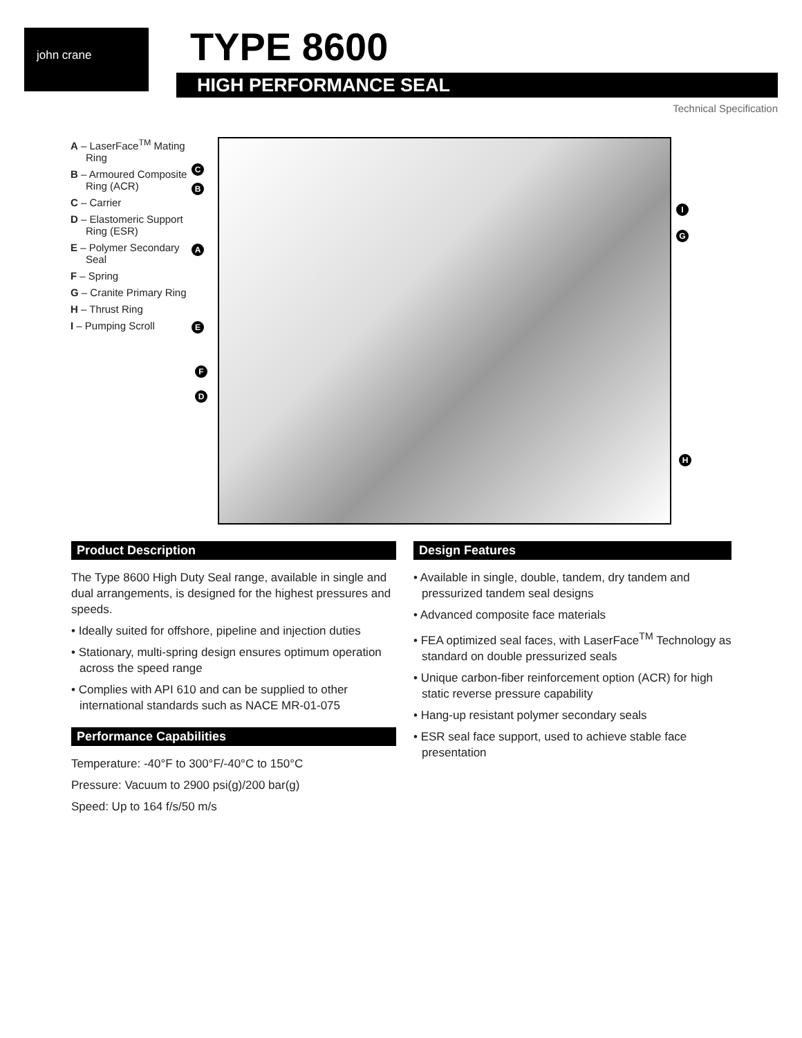john crane TYPE 8600
HIGH PERFORMANCE SEAL
Technical Specification
A – LaserFace<sup>TM</sup> Mating Ring
B – Armoured Composite Ring (ACR)
C – Carrier
D – Elastomeric Support Ring (ESR)
E – Polymer Secondary Seal
F – Spring
G – Cranite Primary Ring
H – Thrust Ring
I – Pumping Scroll
C
B
A
E
F
D
I
G
H
Product Description
The Type 8600 High Duty Seal range, available in single and dual arrangements, is designed for the highest pressures and speeds.
• Ideally suited for offshore, pipeline and injection duties
• Stationary, multi-spring design ensures optimum operation across the speed range
• Complies with API 610 and can be supplied to other international standards such as NACE MR-01-075
Performance Capabilities
Temperature: -40°F to 300°F/-40°C to 150°C
Pressure: Vacuum to 2900 psi(g)/200 bar(g)
Speed: Up to 164 f/s/50 m/s
Design Features
• Available in single, double, tandem, dry tandem and pressurized tandem seal designs
• Advanced composite face materials
• FEA optimized seal faces, with LaserFace<sup>TM</sup> Technology as standard on double pressurized seals
• Unique carbon-fiber reinforcement option (ACR) for high static reverse pressure capability
• Hang-up resistant polymer secondary seals
• ESR seal face support, used to achieve stable face presentation